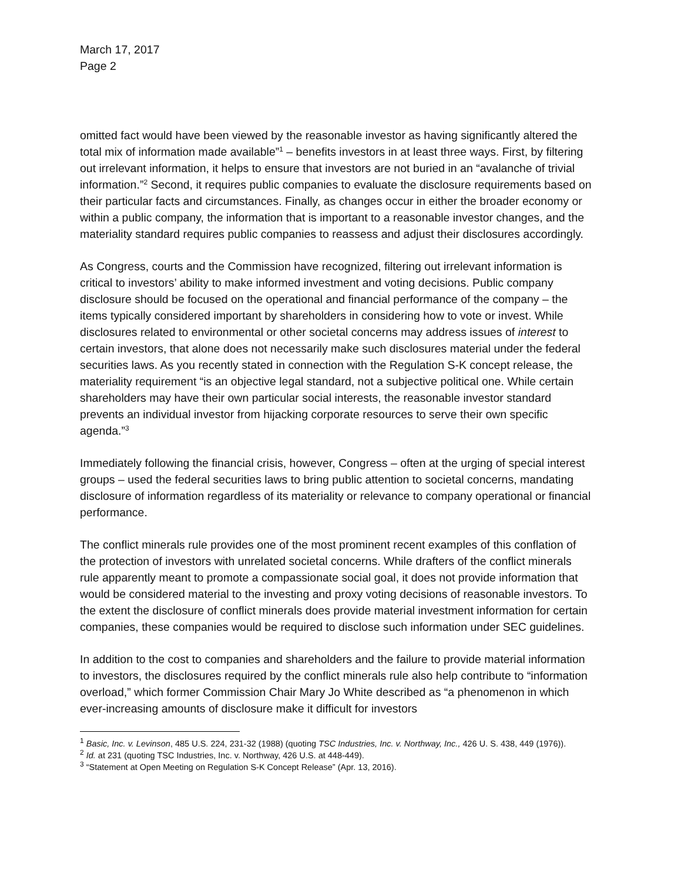March 17, 2017
Page 2
omitted fact would have been viewed by the reasonable investor as having significantly altered the total mix of information made available”<sup>1</sup> – benefits investors in at least three ways. First, by filtering out irrelevant information, it helps to ensure that investors are not buried in an “avalanche of trivial information.”<sup>2</sup> Second, it requires public companies to evaluate the disclosure requirements based on their particular facts and circumstances. Finally, as changes occur in either the broader economy or within a public company, the information that is important to a reasonable investor changes, and the materiality standard requires public companies to reassess and adjust their disclosures accordingly.
As Congress, courts and the Commission have recognized, filtering out irrelevant information is critical to investors’ ability to make informed investment and voting decisions. Public company disclosure should be focused on the operational and financial performance of the company – the items typically considered important by shareholders in considering how to vote or invest. While disclosures related to environmental or other societal concerns may address issues of interest to certain investors, that alone does not necessarily make such disclosures material under the federal securities laws. As you recently stated in connection with the Regulation S-K concept release, the materiality requirement “is an objective legal standard, not a subjective political one. While certain shareholders may have their own particular social interests, the reasonable investor standard prevents an individual investor from hijacking corporate resources to serve their own specific agenda.”<sup>3</sup>
Immediately following the financial crisis, however, Congress – often at the urging of special interest groups – used the federal securities laws to bring public attention to societal concerns, mandating disclosure of information regardless of its materiality or relevance to company operational or financial performance.
The conflict minerals rule provides one of the most prominent recent examples of this conflation of the protection of investors with unrelated societal concerns. While drafters of the conflict minerals rule apparently meant to promote a compassionate social goal, it does not provide information that would be considered material to the investing and proxy voting decisions of reasonable investors. To the extent the disclosure of conflict minerals does provide material investment information for certain companies, these companies would be required to disclose such information under SEC guidelines.
In addition to the cost to companies and shareholders and the failure to provide material information to investors, the disclosures required by the conflict minerals rule also help contribute to “information overload,” which former Commission Chair Mary Jo White described as “a phenomenon in which ever-increasing amounts of disclosure make it difficult for investors
<sup>1</sup> Basic, Inc. v. Levinson, 485 U.S. 224, 231-32 (1988) (quoting TSC Industries, Inc. v. Northway, Inc., 426 U. S. 438, 449 (1976)).
<sup>2</sup> Id. at 231 (quoting TSC Industries, Inc. v. Northway, 426 U.S. at 448-449).
<sup>3</sup> “Statement at Open Meeting on Regulation S-K Concept Release” (Apr. 13, 2016).